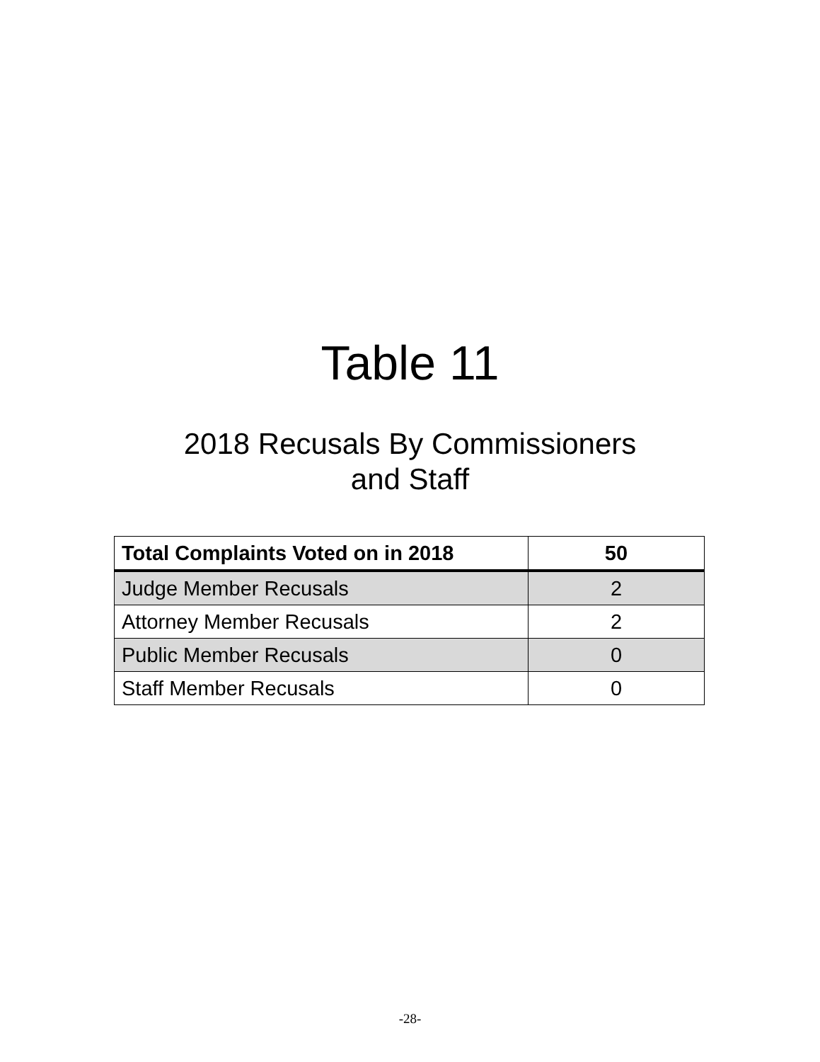Table 11
2018 Recusals By Commissioners
and Staff
| Total Complaints Voted on in 2018 | 50 |
| --- | --- |
| Judge Member Recusals | 2 |
| Attorney Member Recusals | 2 |
| Public Member Recusals | 0 |
| Staff Member Recusals | 0 |
-28-